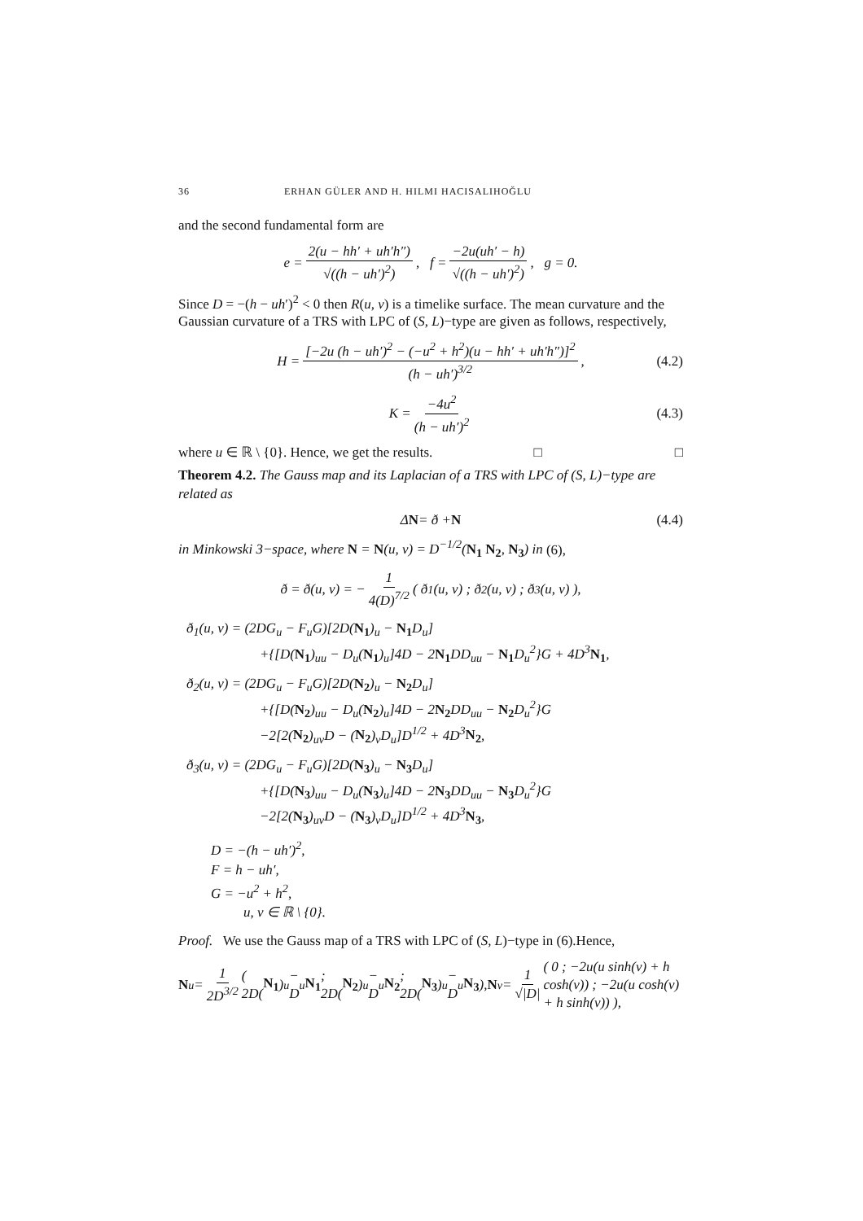36 ERHAN GÜLER AND H. HILMI HACISALIHOĞLU
and the second fundamental form are
e = 2(u − hh′ + uh′h″) √((h − uh′)<sup>2</sup>), f = −2u(uh′ − h) √((h − uh′)<sup>2</sup>), g = 0.
Since D = −(h − uh′)<sup>2</sup> < 0 then R(u, v) is a timelike surface. The mean curvature and the Gaussian curvature of a TRS with LPC of (S, L)−type are given as follows, respectively,
H = [−2u (h − uh′)<sup>2</sup> − (−u<sup>2</sup> + h<sup>2</sup>)(u − hh′ + uh′h″)]<sup>2</sup> (h − uh′)<sup>3/2</sup>, (4.2)
K = −4u<sup>2</sup> (h − uh′)<sup>2</sup> (4.3)
where u ∈ ℝ \ {0}. Hence, we get the results. □ □
Theorem 4.2. The Gauss map and its Laplacian of a TRS with LPC of (S, L)−type are related as
Δ N = ð + N (4.4)
in Minkowski 3−space, where N = N(u, v) = D<sup>−1/2</sup>(N<sub>1</sub> N<sub>2</sub>, N<sub>3</sub>) in (6),
ð = ð(u, v) = − 1 4(D)<sup>7/2</sup> ( ð<sub>1</sub>(u, v) ; ð<sub>2</sub>(u, v) ; ð<sub>3</sub>(u, v) ),
ð<sub>1</sub>(u, v) = (2DG<sub>u</sub> − F<sub>u</sub>G)[2D(N<sub>1</sub>)<sub>u</sub> − N<sub>1</sub> D<sub>u</sub>]
+{[D(N<sub>1</sub>)<sub>uu</sub> − D<sub>u</sub>(N<sub>1</sub>)<sub>u</sub>]4D − 2N<sub>1</sub> DD<sub>uu</sub> − N<sub>1</sub> D<sub>u</sub><sup>2</sup>}G + 4D<sup>3</sup>N<sub>1</sub>,
ð<sub>2</sub>(u, v) = (2DG<sub>u</sub> − F<sub>u</sub>G)[2D(N<sub>2</sub>)<sub>u</sub> − N<sub>2</sub> D<sub>u</sub>]
+{[D(N<sub>2</sub>)<sub>uu</sub> − D<sub>u</sub>(N<sub>2</sub>)<sub>u</sub>]4D − 2N<sub>2</sub> DD<sub>uu</sub> − N<sub>2</sub> D<sub>u</sub><sup>2</sup>}G
−2[2(N<sub>2</sub>)<sub>uv</sub>D − (N<sub>2</sub>)<sub>v</sub>D<sub>u</sub>]D<sup>1/2</sup> + 4D<sup>3</sup>N<sub>2</sub>,
ð<sub>3</sub>(u, v) = (2DG<sub>u</sub> − F<sub>u</sub>G)[2D(N<sub>3</sub>)<sub>u</sub> − N<sub>3</sub> D<sub>u</sub>]
+{[D(N<sub>3</sub>)<sub>uu</sub> − D<sub>u</sub>(N<sub>3</sub>)<sub>u</sub>]4D − 2N<sub>3</sub> DD<sub>uu</sub> − N<sub>3</sub> D<sub>u</sub><sup>2</sup>}G
−2[2(N<sub>3</sub>)<sub>uv</sub>D − (N<sub>3</sub>)<sub>v</sub>D<sub>u</sub>]D<sup>1/2</sup> + 4D<sup>3</sup>N<sub>3</sub>,
D = −(h − uh′)<sup>2</sup>,
F = h − uh′,
G = −u<sup>2</sup> + h<sup>2</sup>,
u, v ∈ ℝ \ {0}.
Proof. We use the Gauss map of a TRS with LPC of (S, L)−type in (6).Hence,
N<sub>u</sub> = 1 2D<sup>3/2</sup> ( 2D(N<sub>1</sub>)<sub>u</sub> − D<sub>u</sub> N<sub>1</sub> ; 2D(N<sub>2</sub>)<sub>u</sub> − D<sub>u</sub> N<sub>2</sub> ; 2D(N<sub>3</sub>)<sub>u</sub> − D<sub>u</sub> N<sub>3</sub> ), N<sub>v</sub> = 1 √|D| ( 0 ; −2u(u sinh(v) + h cosh(v)) ; −2u(u cosh(v) + h sinh(v)) ),